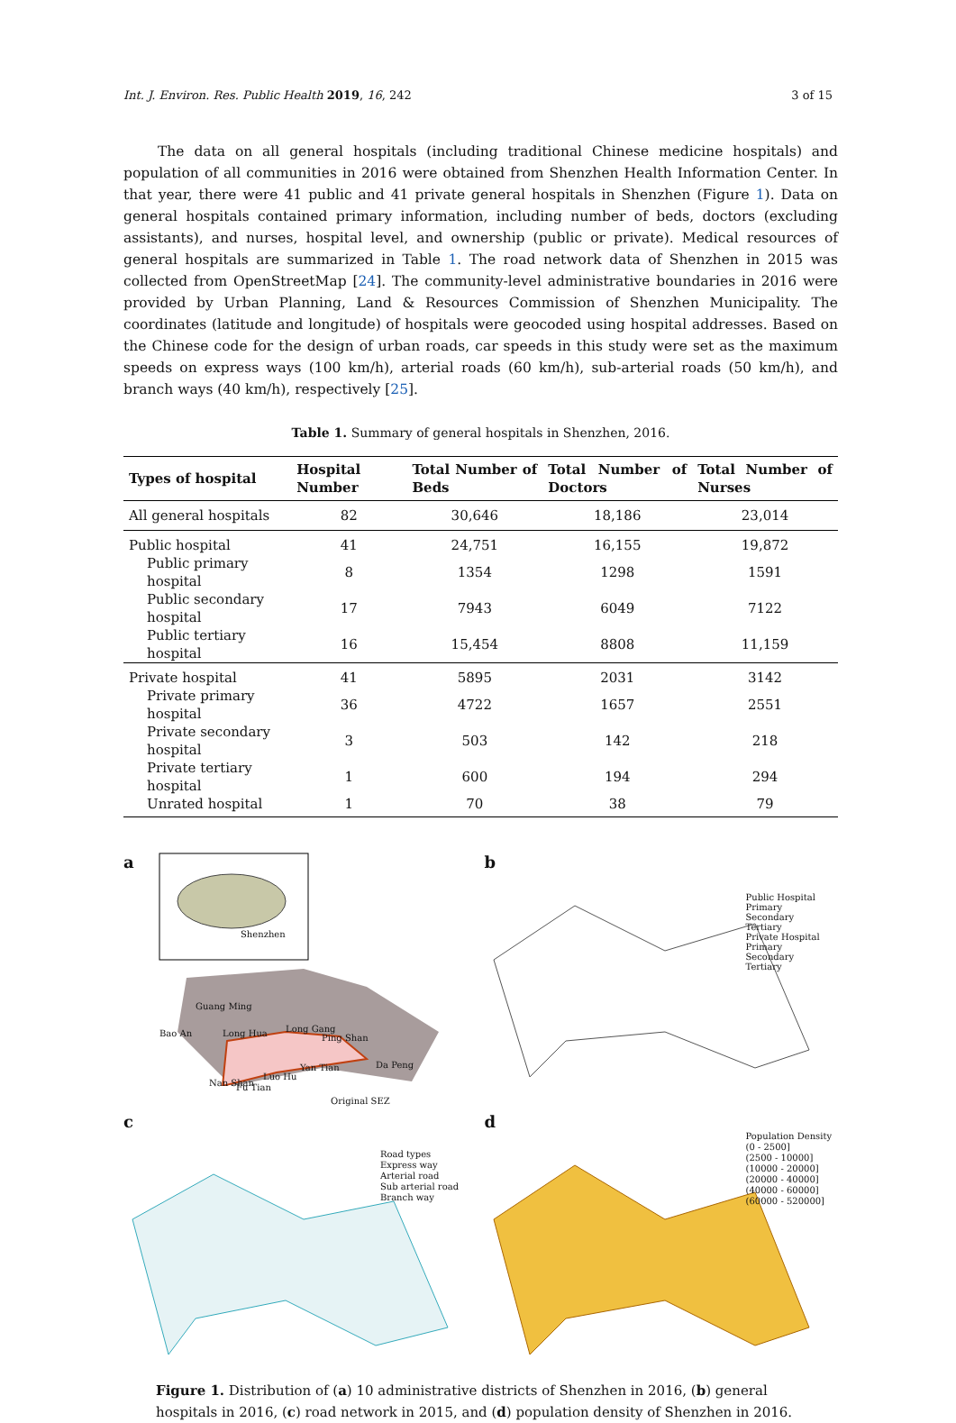Int. J. Environ. Res. Public Health 2019, 16, 242 3 of 15
The data on all general hospitals (including traditional Chinese medicine hospitals) and population of all communities in 2016 were obtained from Shenzhen Health Information Center. In that year, there were 41 public and 41 private general hospitals in Shenzhen (Figure 1). Data on general hospitals contained primary information, including number of beds, doctors (excluding assistants), and nurses, hospital level, and ownership (public or private). Medical resources of general hospitals are summarized in Table 1. The road network data of Shenzhen in 2015 was collected from OpenStreetMap [24]. The community-level administrative boundaries in 2016 were provided by Urban Planning, Land & Resources Commission of Shenzhen Municipality. The coordinates (latitude and longitude) of hospitals were geocoded using hospital addresses. Based on the Chinese code for the design of urban roads, car speeds in this study were set as the maximum speeds on express ways (100 km/h), arterial roads (60 km/h), sub-arterial roads (50 km/h), and branch ways (40 km/h), respectively [25].
Table 1. Summary of general hospitals in Shenzhen, 2016.
| Types of hospital | Hospital Number | Total Number of Beds | Total Number of Doctors | Total Number of Nurses |
| --- | --- | --- | --- | --- |
| All general hospitals | 82 | 30,646 | 18,186 | 23,014 |
| Public hospital | 41 | 24,751 | 16,155 | 19,872 |
| Public primary hospital | 8 | 1354 | 1298 | 1591 |
| Public secondary hospital | 17 | 7943 | 6049 | 7122 |
| Public tertiary hospital | 16 | 15,454 | 8808 | 11,159 |
| Private hospital | 41 | 5895 | 2031 | 3142 |
| Private primary hospital | 36 | 4722 | 1657 | 2551 |
| Private secondary hospital | 3 | 503 | 142 | 218 |
| Private tertiary hospital | 1 | 600 | 194 | 294 |
| Unrated hospital | 1 | 70 | 38 | 79 |
a
Shenzhen
Guang Ming
Bao An Long Hua Long Gang
Ping Shan
Da Peng
Yan Tian
Luo Hu
Nan Shan Fu Tian
Original SEZ
b
Public Hospital
Primary
Secondary
Tertiary
Private Hospital
Primary
Secondary
Tertiary
c
Road types
Express way
Arterial road
Sub arterial road
Branch way
d
Population Density
(0 - 2500]
(2500 - 10000]
(10000 - 20000]
(20000 - 40000]
(40000 - 60000]
(60000 - 520000]
Figure 1. Distribution of (a) 10 administrative districts of Shenzhen in 2016, (b) general hospitals in 2016, (c) road network in 2015, and (d) population density of Shenzhen in 2016.